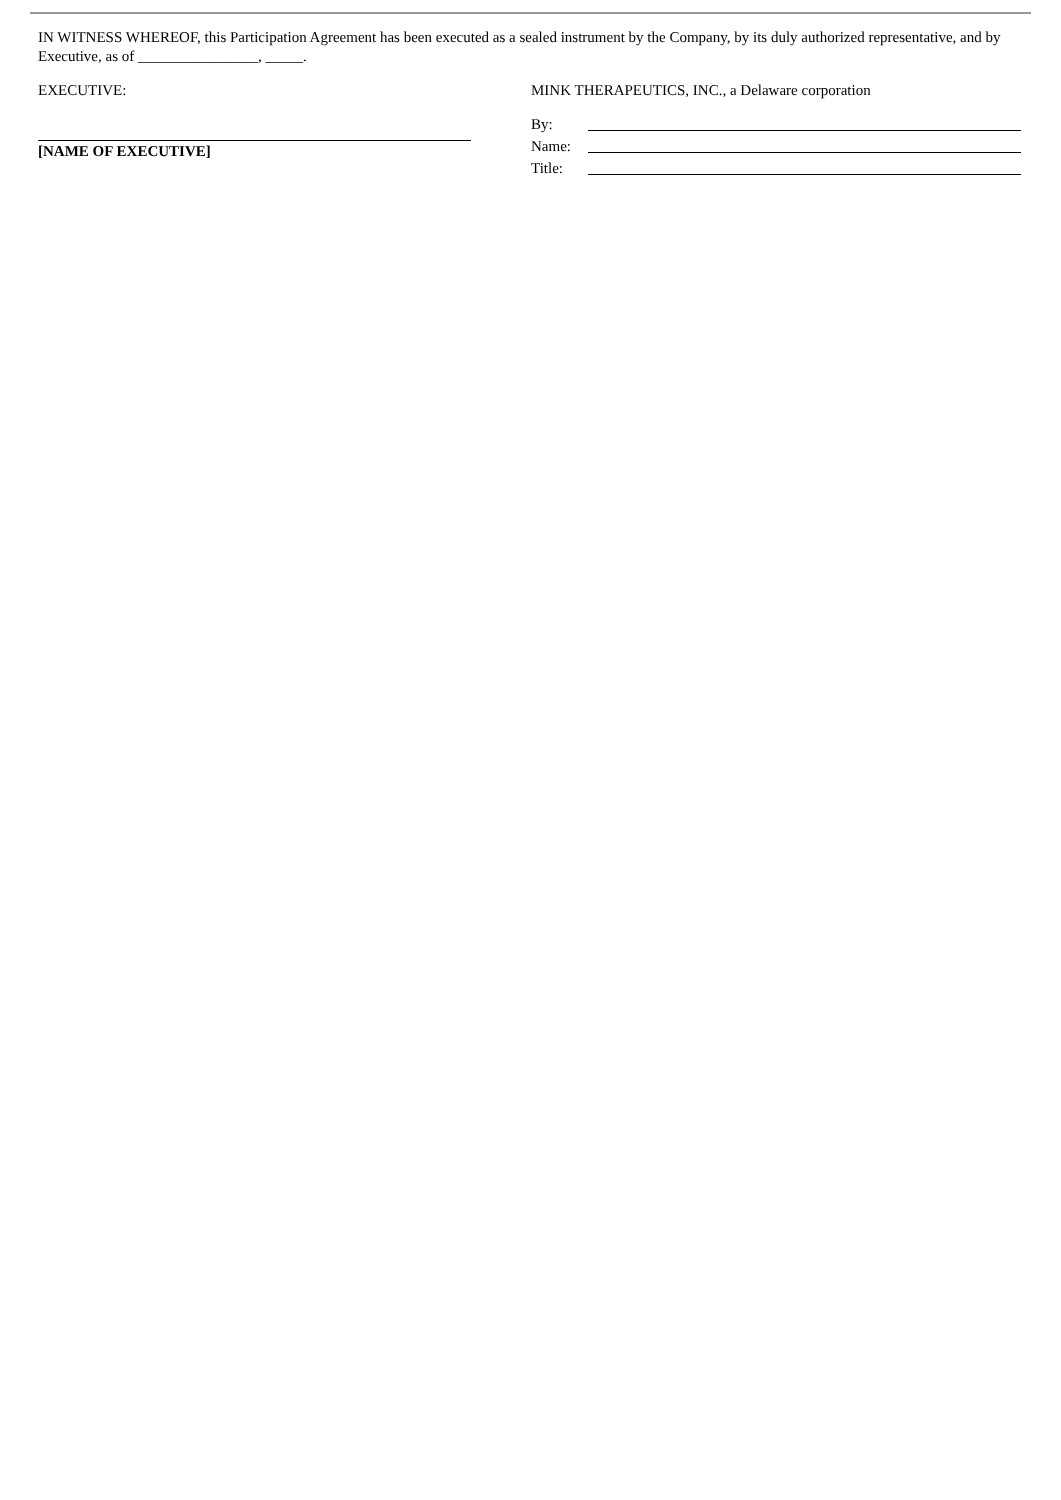IN WITNESS WHEREOF, this Participation Agreement has been executed as a sealed instrument by the Company, by its duly authorized representative, and by Executive, as of ________________, _____.
EXECUTIVE:
[NAME OF EXECUTIVE]
MINK THERAPEUTICS, INC., a Delaware corporation
By:
Name:
Title: